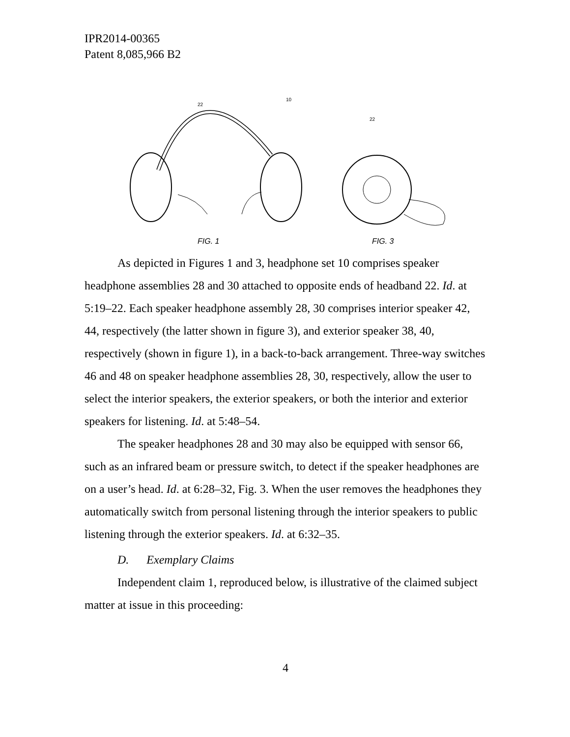IPR2014-00365
Patent 8,085,966 B2
FIG. 1
FIG. 3
10
22
22
As depicted in Figures 1 and 3, headphone set 10 comprises speaker headphone assemblies 28 and 30 attached to opposite ends of headband 22. Id. at 5:19–22. Each speaker headphone assembly 28, 30 comprises interior speaker 42, 44, respectively (the latter shown in figure 3), and exterior speaker 38, 40, respectively (shown in figure 1), in a back-to-back arrangement. Three-way switches 46 and 48 on speaker headphone assemblies 28, 30, respectively, allow the user to select the interior speakers, the exterior speakers, or both the interior and exterior speakers for listening. Id. at 5:48–54.
The speaker headphones 28 and 30 may also be equipped with sensor 66, such as an infrared beam or pressure switch, to detect if the speaker headphones are on a user’s head. Id. at 6:28–32, Fig. 3. When the user removes the headphones they automatically switch from personal listening through the interior speakers to public listening through the exterior speakers. Id. at 6:32–35.
D. Exemplary Claims
Independent claim 1, reproduced below, is illustrative of the claimed subject matter at issue in this proceeding:
4